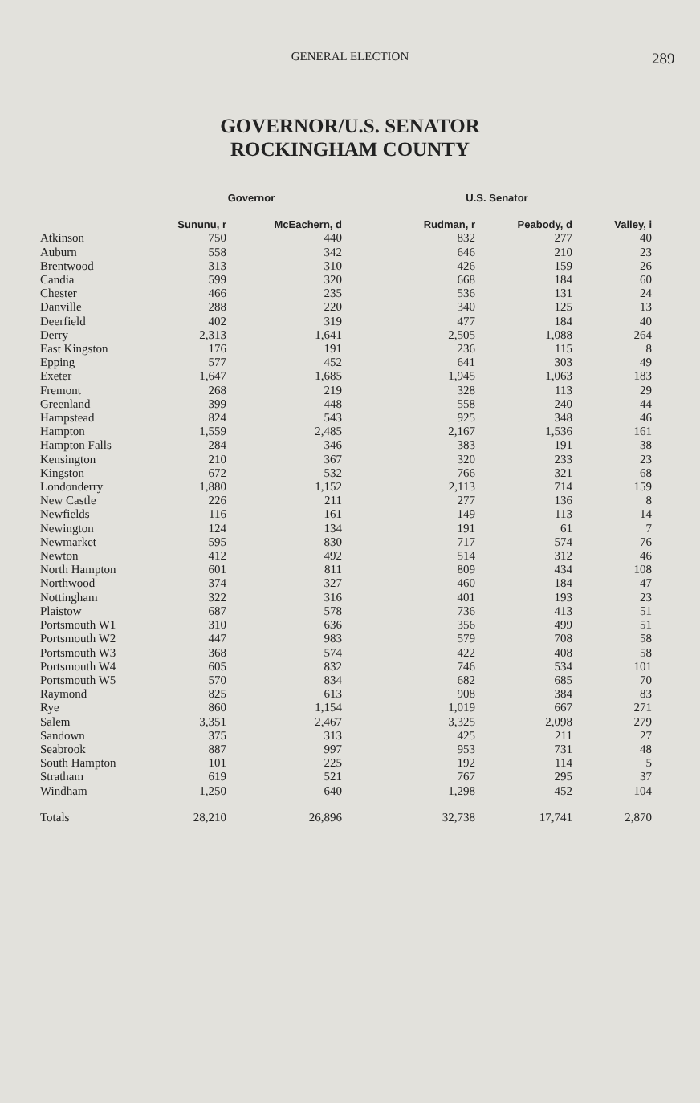GENERAL ELECTION
289
GOVERNOR/U.S. SENATOR
ROCKINGHAM COUNTY
| | Governor | | U.S. Senator | | |
| --- | --- | --- | --- | --- | --- |
| | Sununu, r | McEachern, d | Rudman, r | Peabody, d | Valley, i |
| Atkinson | 750 | 440 | 832 | 277 | 40 |
| Auburn | 558 | 342 | 646 | 210 | 23 |
| Brentwood | 313 | 310 | 426 | 159 | 26 |
| Candia | 599 | 320 | 668 | 184 | 60 |
| Chester | 466 | 235 | 536 | 131 | 24 |
| Danville | 288 | 220 | 340 | 125 | 13 |
| Deerfield | 402 | 319 | 477 | 184 | 40 |
| Derry | 2,313 | 1,641 | 2,505 | 1,088 | 264 |
| East Kingston | 176 | 191 | 236 | 115 | 8 |
| Epping | 577 | 452 | 641 | 303 | 49 |
| Exeter | 1,647 | 1,685 | 1,945 | 1,063 | 183 |
| Fremont | 268 | 219 | 328 | 113 | 29 |
| Greenland | 399 | 448 | 558 | 240 | 44 |
| Hampstead | 824 | 543 | 925 | 348 | 46 |
| Hampton | 1,559 | 2,485 | 2,167 | 1,536 | 161 |
| Hampton Falls | 284 | 346 | 383 | 191 | 38 |
| Kensington | 210 | 367 | 320 | 233 | 23 |
| Kingston | 672 | 532 | 766 | 321 | 68 |
| Londonderry | 1,880 | 1,152 | 2,113 | 714 | 159 |
| New Castle | 226 | 211 | 277 | 136 | 8 |
| Newfields | 116 | 161 | 149 | 113 | 14 |
| Newington | 124 | 134 | 191 | 61 | 7 |
| Newmarket | 595 | 830 | 717 | 574 | 76 |
| Newton | 412 | 492 | 514 | 312 | 46 |
| North Hampton | 601 | 811 | 809 | 434 | 108 |
| Northwood | 374 | 327 | 460 | 184 | 47 |
| Nottingham | 322 | 316 | 401 | 193 | 23 |
| Plaistow | 687 | 578 | 736 | 413 | 51 |
| Portsmouth W1 | 310 | 636 | 356 | 499 | 51 |
| Portsmouth W2 | 447 | 983 | 579 | 708 | 58 |
| Portsmouth W3 | 368 | 574 | 422 | 408 | 58 |
| Portsmouth W4 | 605 | 832 | 746 | 534 | 101 |
| Portsmouth W5 | 570 | 834 | 682 | 685 | 70 |
| Raymond | 825 | 613 | 908 | 384 | 83 |
| Rye | 860 | 1,154 | 1,019 | 667 | 271 |
| Salem | 3,351 | 2,467 | 3,325 | 2,098 | 279 |
| Sandown | 375 | 313 | 425 | 211 | 27 |
| Seabrook | 887 | 997 | 953 | 731 | 48 |
| South Hampton | 101 | 225 | 192 | 114 | 5 |
| Stratham | 619 | 521 | 767 | 295 | 37 |
| Windham | 1,250 | 640 | 1,298 | 452 | 104 |
| Totals | 28,210 | 26,896 | 32,738 | 17,741 | 2,870 |